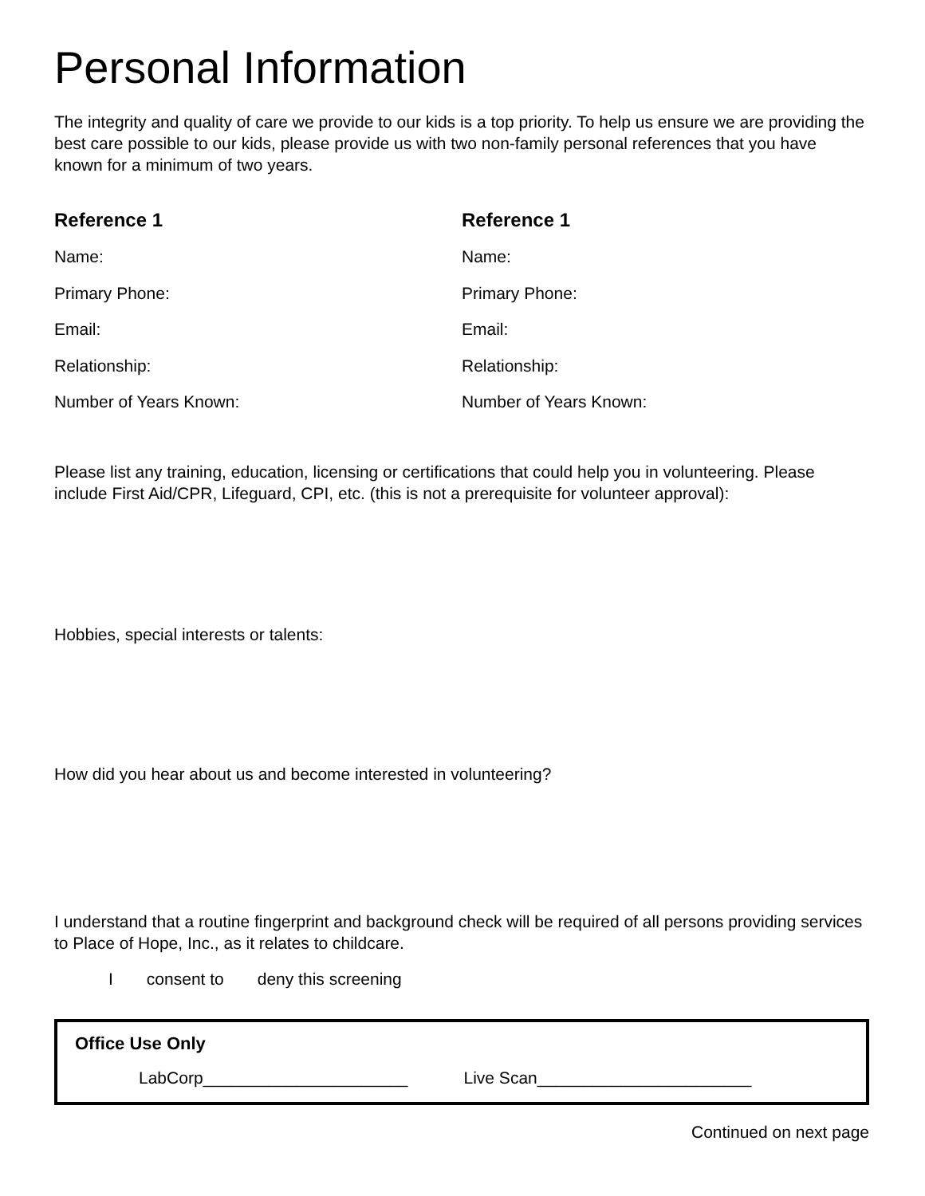Personal Information
The integrity and quality of care we provide to our kids is a top priority. To help us ensure we are providing the best care possible to our kids, please provide us with two non-family personal references that you have known for a minimum of two years.
Reference 1
Name:
Primary Phone:
Email:
Relationship:
Number of Years Known:
Reference 1
Name:
Primary Phone:
Email:
Relationship:
Number of Years Known:
Please list any training, education, licensing or certifications that could help you in volunteering. Please include First Aid/CPR, Lifeguard, CPI, etc. (this is not a prerequisite for volunteer approval):
Hobbies, special interests or talents:
How did you hear about us and become interested in volunteering?
I understand that a routine fingerprint and background check will be required of all persons providing services to Place of Hope, Inc., as it relates to childcare.
Iconsent to deny this screening
Office Use Only
LabCorp______________________ Live Scan_______________________
Continued on next page